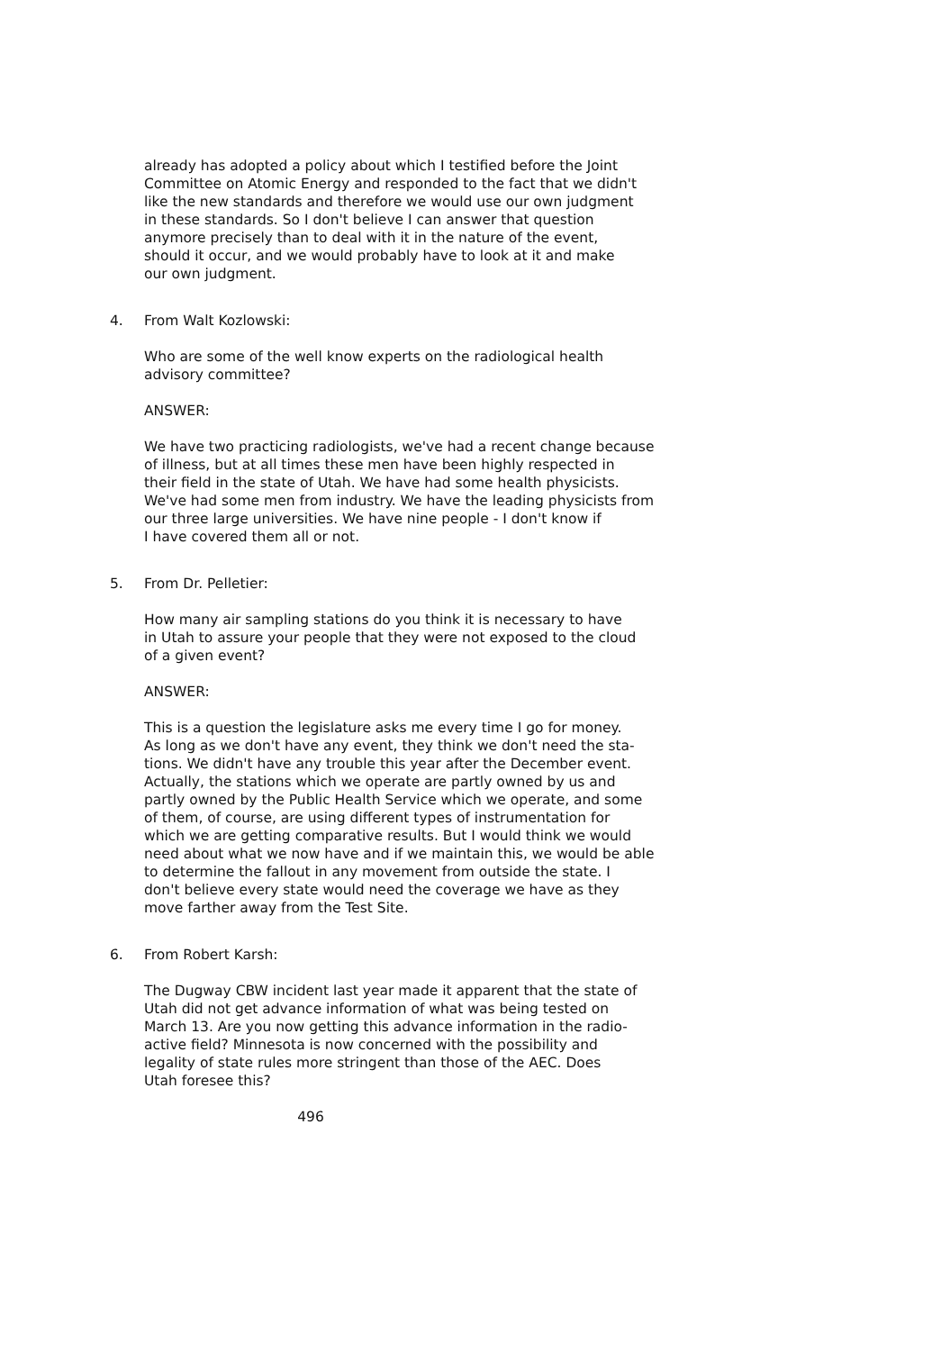already has adopted a policy about which I testified before the Joint Committee on Atomic Energy and responded to the fact that we didn't like the new standards and therefore we would use our own judgment in these standards. So I don't believe I can answer that question anymore precisely than to deal with it in the nature of the event, should it occur, and we would probably have to look at it and make our own judgment.
4. From Walt Kozlowski:
Who are some of the well know experts on the radiological health advisory committee?
ANSWER:
We have two practicing radiologists, we've had a recent change because of illness, but at all times these men have been highly respected in their field in the state of Utah. We have had some health physicists. We've had some men from industry. We have the leading physicists from our three large universities. We have nine people - I don't know if I have covered them all or not.
5. From Dr. Pelletier:
How many air sampling stations do you think it is necessary to have in Utah to assure your people that they were not exposed to the cloud of a given event?
ANSWER:
This is a question the legislature asks me every time I go for money. As long as we don't have any event, they think we don't need the sta- tions. We didn't have any trouble this year after the December event. Actually, the stations which we operate are partly owned by us and partly owned by the Public Health Service which we operate, and some of them, of course, are using different types of instrumentation for which we are getting comparative results. But I would think we would need about what we now have and if we maintain this, we would be able to determine the fallout in any movement from outside the state. I don't believe every state would need the coverage we have as they move farther away from the Test Site.
6. From Robert Karsh:
The Dugway CBW incident last year made it apparent that the state of Utah did not get advance information of what was being tested on March 13. Are you now getting this advance information in the radio- active field? Minnesota is now concerned with the possibility and legality of state rules more stringent than those of the AEC. Does Utah foresee this?
496